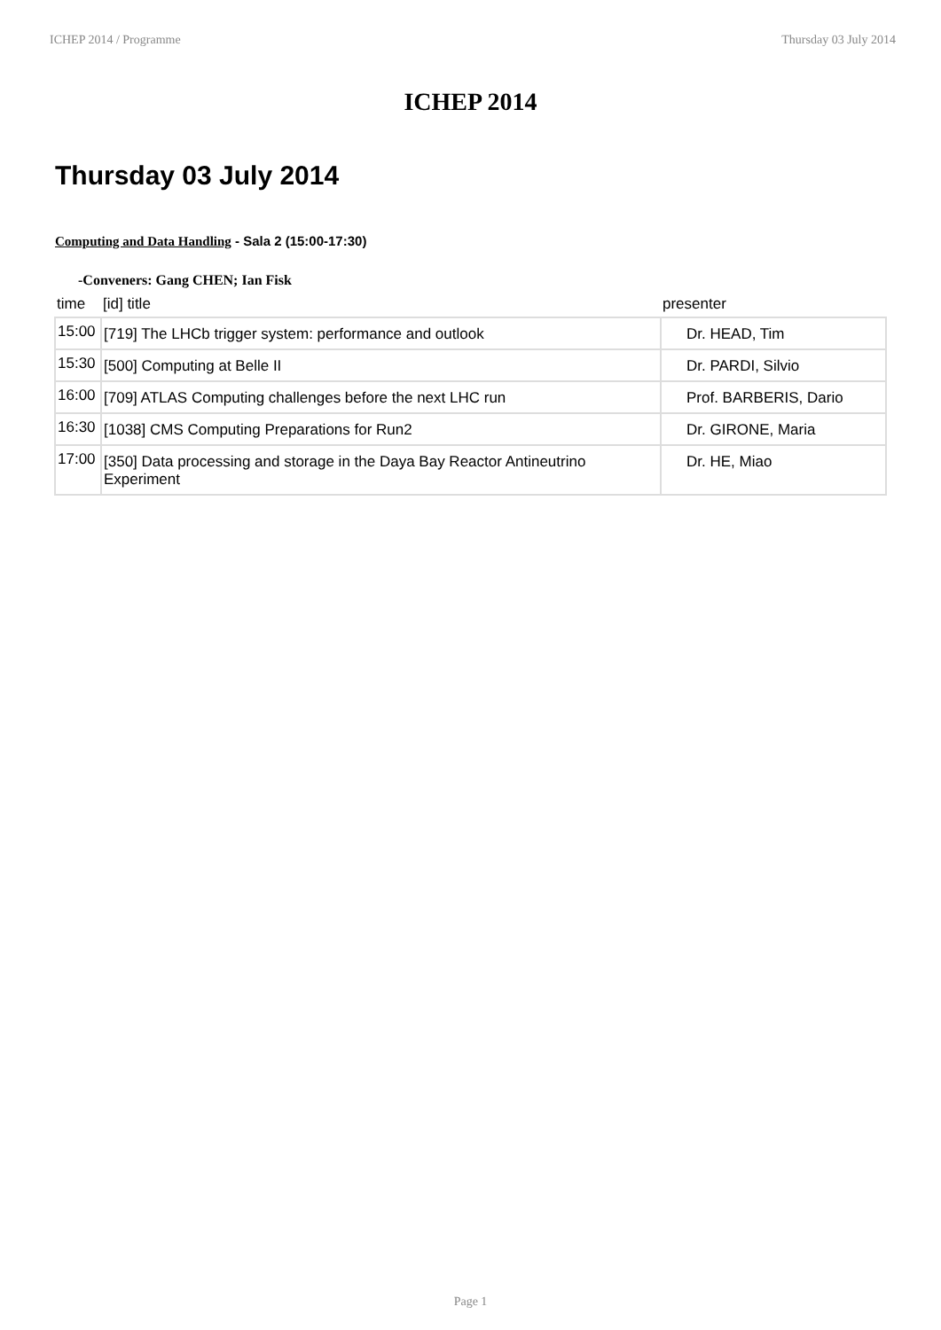ICHEP 2014 / Programme Thursday 03 July 2014
ICHEP 2014
Thursday 03 July 2014
Computing and Data Handling - Sala 2 (15:00-17:30)
-Conveners: Gang CHEN; Ian Fisk
| time | [id] title | presenter |
| --- | --- | --- |
| 15:00 | [719] The LHCb trigger system: performance and outlook | Dr. HEAD, Tim |
| 15:30 | [500] Computing at Belle II | Dr. PARDI, Silvio |
| 16:00 | [709] ATLAS Computing challenges before the next LHC run | Prof. BARBERIS, Dario |
| 16:30 | [1038] CMS Computing Preparations for Run2 | Dr. GIRONE, Maria |
| 17:00 | [350] Data processing and storage in the Daya Bay Reactor Antineutrino Experiment | Dr. HE, Miao |
Page 1